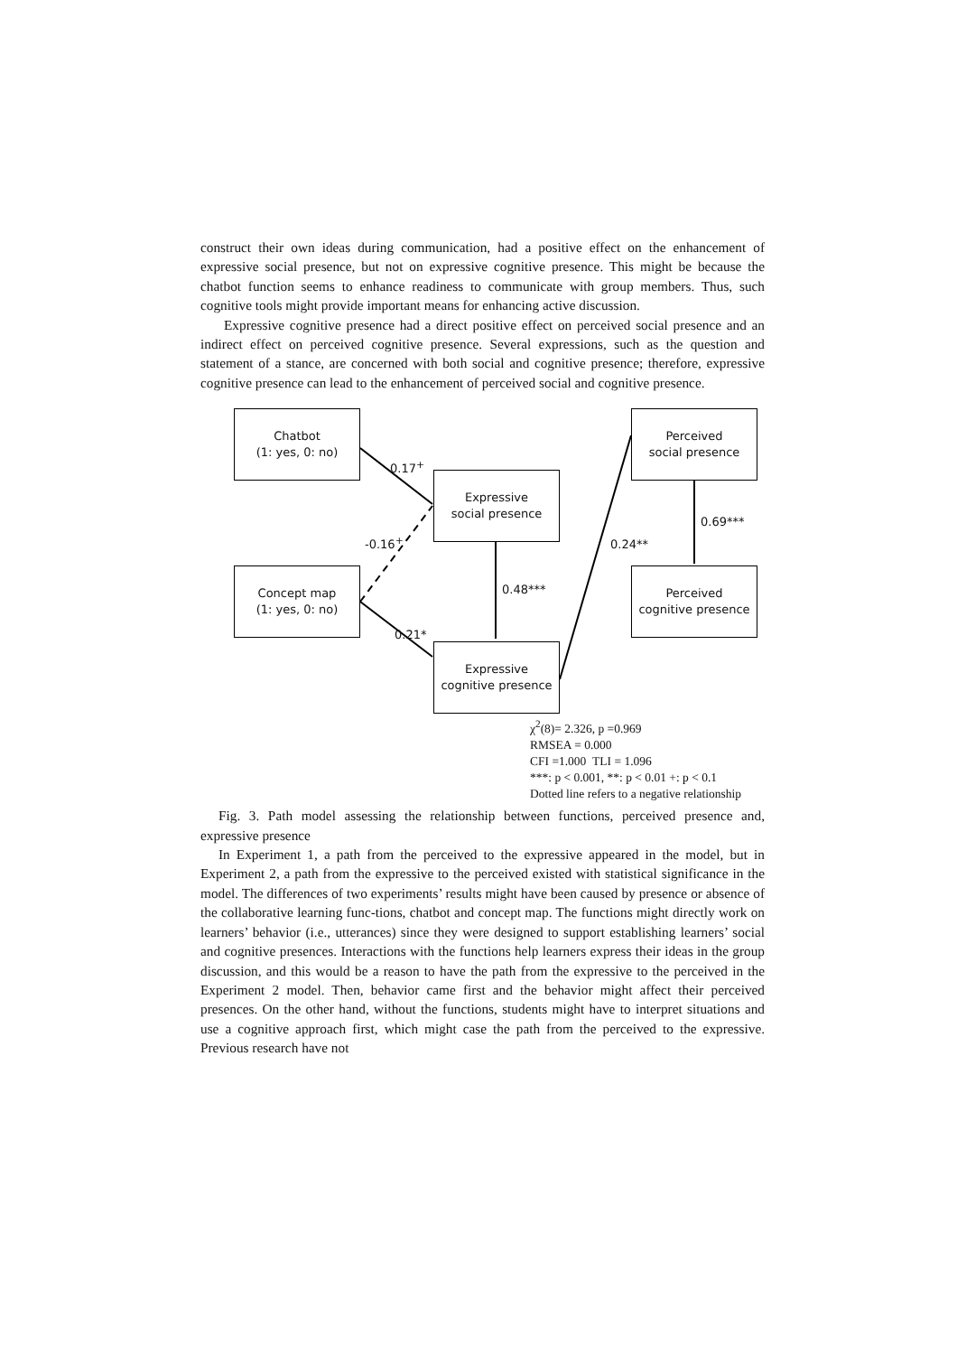construct their own ideas during communication, had a positive effect on the enhancement of expressive social presence, but not on expressive cognitive presence. This might be because the chatbot function seems to enhance readiness to communicate with group members. Thus, such cognitive tools might provide important means for enhancing active discussion.
Expressive cognitive presence had a direct positive effect on perceived social presence and an indirect effect on perceived cognitive presence. Several expressions, such as the question and statement of a stance, are concerned with both social and cognitive presence; therefore, expressive cognitive presence can lead to the enhancement of perceived social and cognitive presence.
Chatbot
(1: yes, 0: no)
Expressive
social presence
Concept map
(1: yes, 0: no)
Expressive
cognitive presence
Perceived
social presence
Perceived
cognitive presence
0.17<sup>+</sup>
-0.16<sup>+</sup>
0.21*
0.48***
0.24**
0.69***
χ<sup>2</sup>(8)= 2.326, p =0.969
RMSEA = 0.000
CFI =1.000 TLI = 1.096
***: p < 0.001, **: p < 0.01 +: p < 0.1
Dotted line refers to a negative relationship
Fig. 3. Path model assessing the relationship between functions, perceived presence and, expressive presence
In Experiment 1, a path from the perceived to the expressive appeared in the model, but in Experiment 2, a path from the expressive to the perceived existed with statistical significance in the model. The differences of two experiments’ results might have been caused by presence or absence of the collaborative learning func-tions, chatbot and concept map. The functions might directly work on learners’ behavior (i.e., utterances) since they were designed to support establishing learners’ social and cognitive presences. Interactions with the functions help learners express their ideas in the group discussion, and this would be a reason to have the path from the expressive to the perceived in the Experiment 2 model. Then, behavior came first and the behavior might affect their perceived presences. On the other hand, without the functions, students might have to interpret situations and use a cognitive approach first, which might case the path from the perceived to the expressive. Previous research have not